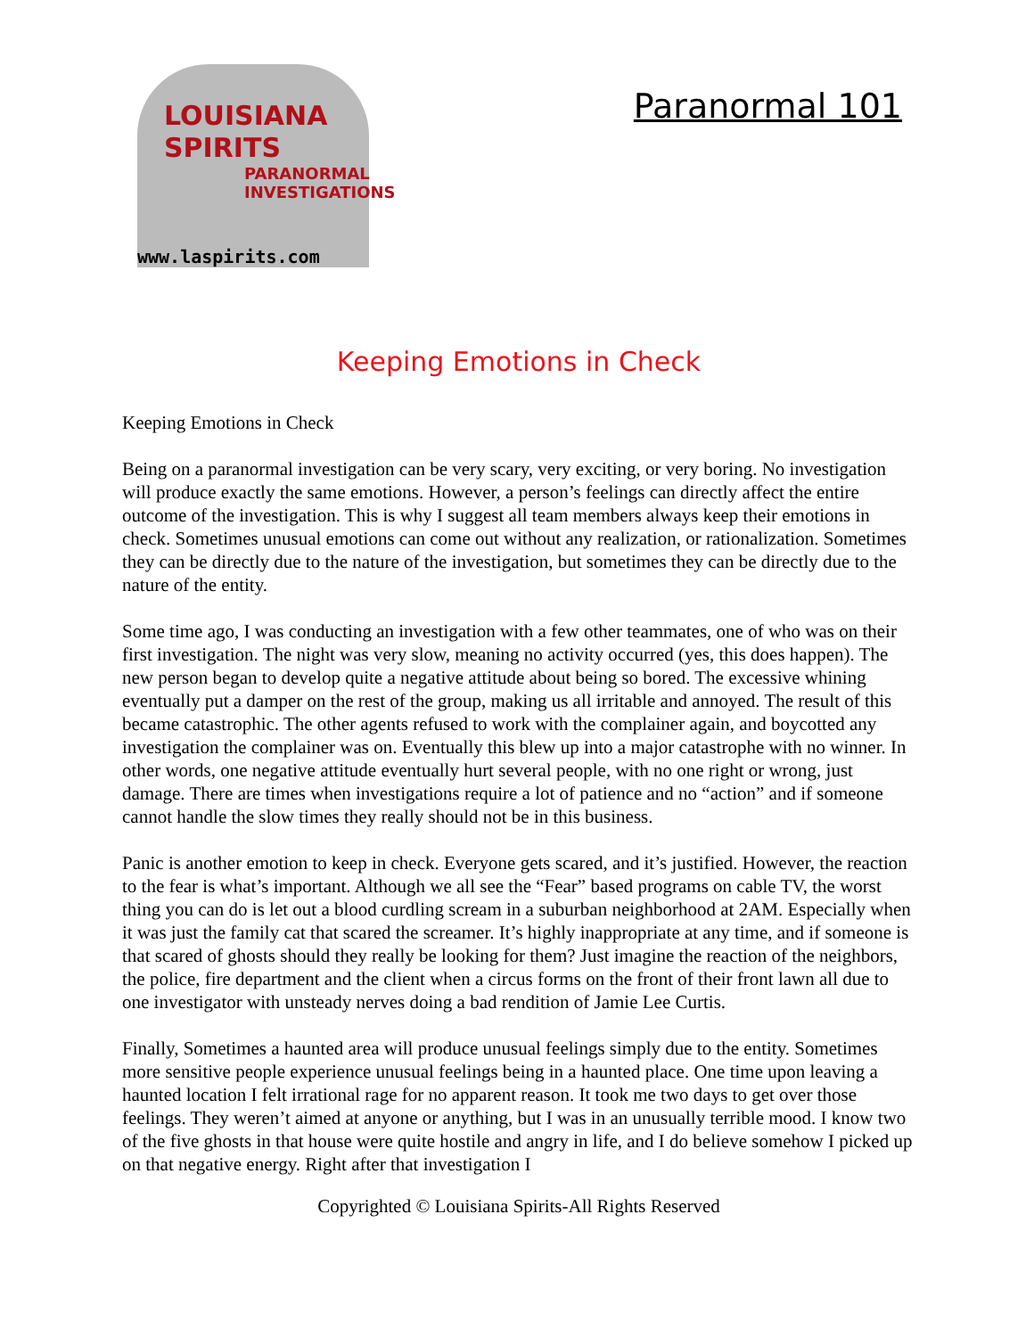LOUISIANA
SPIRITS
PARANORMAL
INVESTIGATIONS
www.laspirits.com
Paranormal 101
Keeping Emotions in Check
Keeping Emotions in Check
Being on a paranormal investigation can be very scary, very exciting, or very boring. No investigation will produce exactly the same emotions. However, a person’s feelings can directly affect the entire outcome of the investigation. This is why I suggest all team members always keep their emotions in check. Sometimes unusual emotions can come out without any realization, or rationalization. Sometimes they can be directly due to the nature of the investigation, but sometimes they can be directly due to the nature of the entity.
Some time ago, I was conducting an investigation with a few other teammates, one of who was on their first investigation. The night was very slow, meaning no activity occurred (yes, this does happen). The new person began to develop quite a negative attitude about being so bored. The excessive whining eventually put a damper on the rest of the group, making us all irritable and annoyed. The result of this became catastrophic. The other agents refused to work with the complainer again, and boycotted any investigation the complainer was on. Eventually this blew up into a major catastrophe with no winner. In other words, one negative attitude eventually hurt several people, with no one right or wrong, just damage. There are times when investigations require a lot of patience and no “action” and if someone cannot handle the slow times they really should not be in this business.
Panic is another emotion to keep in check. Everyone gets scared, and it’s justified. However, the reaction to the fear is what’s important. Although we all see the “Fear” based programs on cable TV, the worst thing you can do is let out a blood curdling scream in a suburban neighborhood at 2AM. Especially when it was just the family cat that scared the screamer. It’s highly inappropriate at any time, and if someone is that scared of ghosts should they really be looking for them? Just imagine the reaction of the neighbors, the police, fire department and the client when a circus forms on the front of their front lawn all due to one investigator with unsteady nerves doing a bad rendition of Jamie Lee Curtis.
Finally, Sometimes a haunted area will produce unusual feelings simply due to the entity. Sometimes more sensitive people experience unusual feelings being in a haunted place. One time upon leaving a haunted location I felt irrational rage for no apparent reason. It took me two days to get over those feelings. They weren’t aimed at anyone or anything, but I was in an unusually terrible mood. I know two of the five ghosts in that house were quite hostile and angry in life, and I do believe somehow I picked up on that negative energy. Right after that investigation I
Copyrighted © Louisiana Spirits-All Rights Reserved